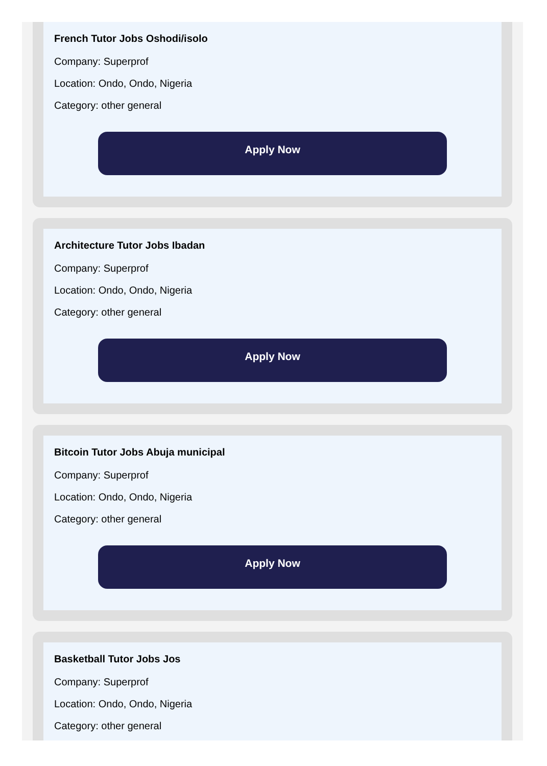French Tutor Jobs Oshodi/isolo
Company: Superprof
Location: Ondo, Ondo, Nigeria
Category: other general
Apply Now
Architecture Tutor Jobs Ibadan
Company: Superprof
Location: Ondo, Ondo, Nigeria
Category: other general
Apply Now
Bitcoin Tutor Jobs Abuja municipal
Company: Superprof
Location: Ondo, Ondo, Nigeria
Category: other general
Apply Now
Basketball Tutor Jobs Jos
Company: Superprof
Location: Ondo, Ondo, Nigeria
Category: other general